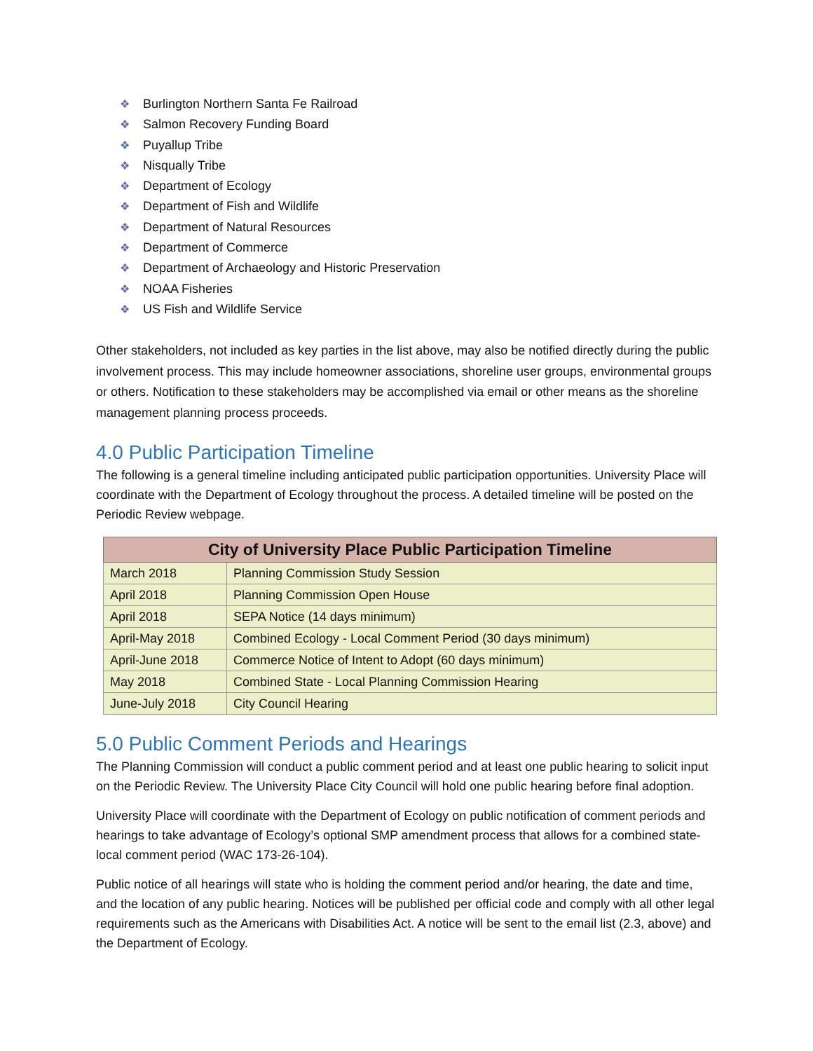❖ Burlington Northern Santa Fe Railroad
❖ Salmon Recovery Funding Board
❖ Puyallup Tribe
❖ Nisqually Tribe
❖ Department of Ecology
❖ Department of Fish and Wildlife
❖ Department of Natural Resources
❖ Department of Commerce
❖ Department of Archaeology and Historic Preservation
❖ NOAA Fisheries
❖ US Fish and Wildlife Service
Other stakeholders, not included as key parties in the list above, may also be notified directly during the public involvement process. This may include homeowner associations, shoreline user groups, environmental groups or others. Notification to these stakeholders may be accomplished via email or other means as the shoreline management planning process proceeds.
4.0 Public Participation Timeline
The following is a general timeline including anticipated public participation opportunities. University Place will coordinate with the Department of Ecology throughout the process. A detailed timeline will be posted on the Periodic Review webpage.
| City of University Place Public Participation Timeline | |
| --- | --- |
| March 2018 | Planning Commission Study Session |
| April 2018 | Planning Commission Open House |
| April 2018 | SEPA Notice (14 days minimum) |
| April-May 2018 | Combined Ecology - Local Comment Period (30 days minimum) |
| April-June 2018 | Commerce Notice of Intent to Adopt (60 days minimum) |
| May 2018 | Combined State - Local Planning Commission Hearing |
| June-July 2018 | City Council Hearing |
5.0 Public Comment Periods and Hearings
The Planning Commission will conduct a public comment period and at least one public hearing to solicit input on the Periodic Review. The University Place City Council will hold one public hearing before final adoption.
University Place will coordinate with the Department of Ecology on public notification of comment periods and hearings to take advantage of Ecology’s optional SMP amendment process that allows for a combined state-local comment period (WAC 173-26-104).
Public notice of all hearings will state who is holding the comment period and/or hearing, the date and time, and the location of any public hearing. Notices will be published per official code and comply with all other legal requirements such as the Americans with Disabilities Act. A notice will be sent to the email list (2.3, above) and the Department of Ecology.